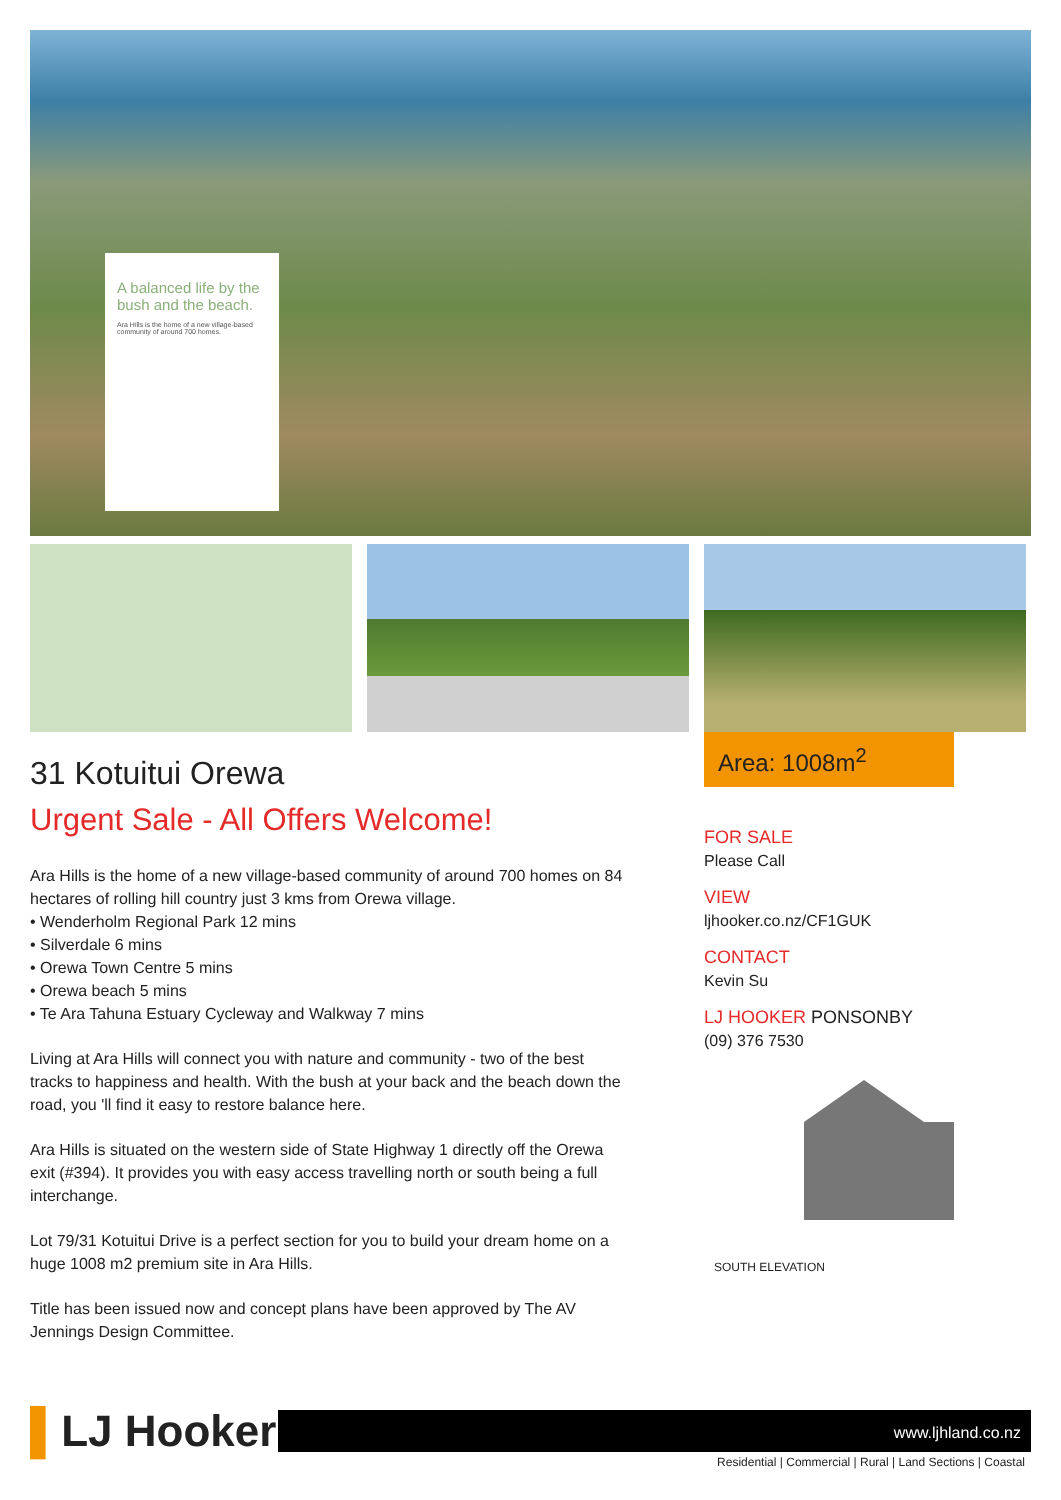A balanced life by the bush and the beach.
Ara Hills is the home of a new village-based community of around 700 homes.
Area: 1008m<sup>2</sup>
31 Kotuitui Orewa
Urgent Sale - All Offers Welcome!
Ara Hills is the home of a new village-based community of around 700 homes on 84 hectares of rolling hill country just 3 kms from Orewa village.
• Wenderholm Regional Park 12 mins
• Silverdale 6 mins
• Orewa Town Centre 5 mins
• Orewa beach 5 mins
• Te Ara Tahuna Estuary Cycleway and Walkway 7 mins
Living at Ara Hills will connect you with nature and community - two of the best tracks to happiness and health. With the bush at your back and the beach down the road, you 'll find it easy to restore balance here.
Ara Hills is situated on the western side of State Highway 1 directly off the Orewa exit (#394). It provides you with easy access travelling north or south being a full interchange.
Lot 79/31 Kotuitui Drive is a perfect section for you to build your dream home on a huge 1008 m2 premium site in Ara Hills.
Title has been issued now and concept plans have been approved by The AV Jennings Design Committee.
FOR SALE
Please Call
VIEW
ljhooker.co.nz/CF1GUK
CONTACT
Kevin Su
LJ HOOKER PONSONBY
(09) 376 7530
SOUTH ELEVATION
▌LJ Hooker
www.ljhland.co.nz
Residential | Commercial | Rural | Land Sections | Coastal